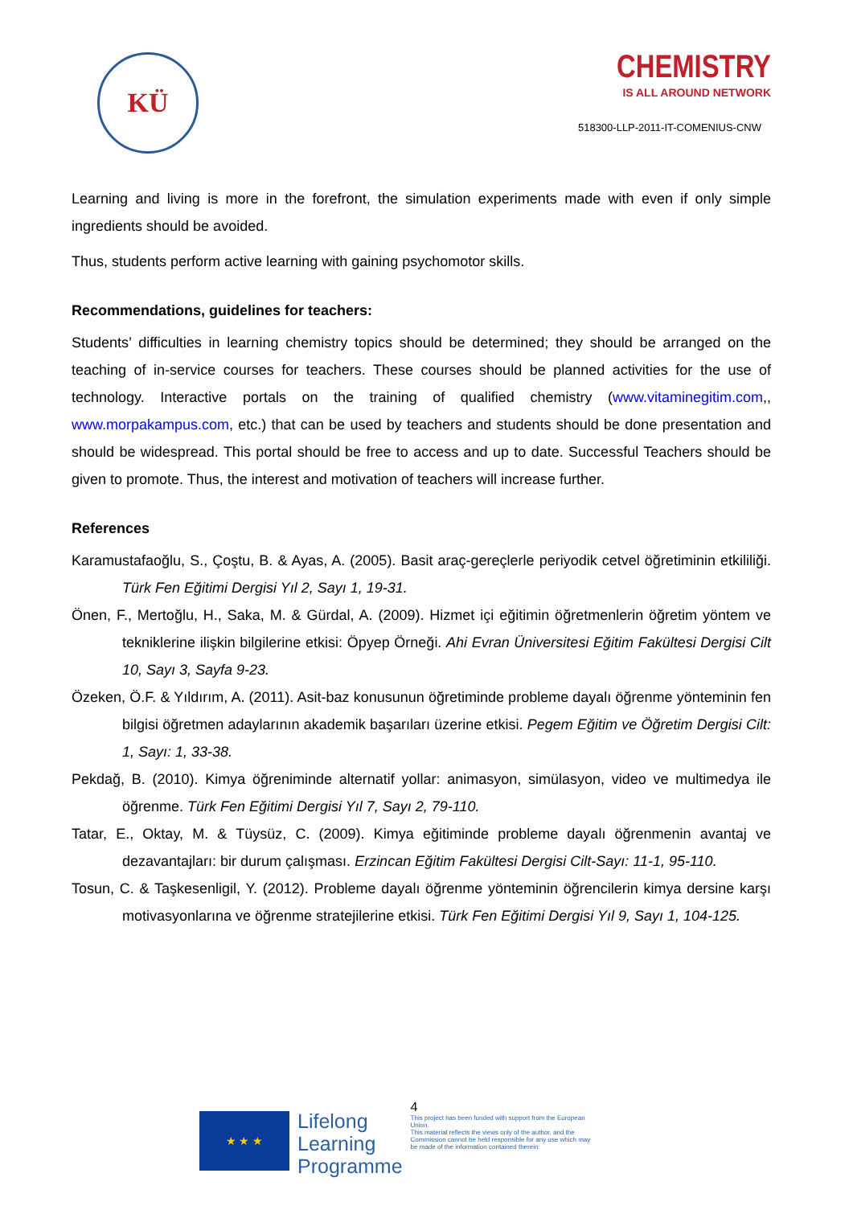KÜ
CHEMISTRY
IS ALL AROUND NETWORK
518300-LLP-2011-IT-COMENIUS-CNW
Learning and living is more in the forefront, the simulation experiments made with even if only simple ingredients should be avoided.
Thus, students perform active learning with gaining psychomotor skills.
Recommendations, guidelines for teachers:
Students’ difficulties in learning chemistry topics should be determined; they should be arranged on the teaching of in-service courses for teachers. These courses should be planned activities for the use of technology. Interactive portals on the training of qualified chemistry (www.vitaminegitim.com,, www.morpakampus.com, etc.) that can be used by teachers and students should be done presentation and should be widespread. This portal should be free to access and up to date. Successful Teachers should be given to promote. Thus, the interest and motivation of teachers will increase further.
References
Karamustafaoğlu, S., Çoştu, B. & Ayas, A. (2005). Basit araç-gereçlerle periyodik cetvel öğretiminin etkililiği. Türk Fen Eğitimi Dergisi Yıl 2, Sayı 1, 19-31.
Önen, F., Mertoğlu, H., Saka, M. & Gürdal, A. (2009). Hizmet içi eğitimin öğretmenlerin öğretim yöntem ve tekniklerine ilişkin bilgilerine etkisi: Öpyep Örneği. Ahi Evran Üniversitesi Eğitim Fakültesi Dergisi Cilt 10, Sayı 3, Sayfa 9-23.
Özeken, Ö.F. & Yıldırım, A. (2011). Asit-baz konusunun öğretiminde probleme dayalı öğrenme yönteminin fen bilgisi öğretmen adaylarının akademik başarıları üzerine etkisi. Pegem Eğitim ve Öğretim Dergisi Cilt: 1, Sayı: 1, 33-38.
Pekdağ, B. (2010). Kimya öğreniminde alternatif yollar: animasyon, simülasyon, video ve multimedya ile öğrenme. Türk Fen Eğitimi Dergisi Yıl 7, Sayı 2, 79-110.
Tatar, E., Oktay, M. & Tüysüz, C. (2009). Kimya eğitiminde probleme dayalı öğrenmenin avantaj ve dezavantajları: bir durum çalışması. Erzincan Eğitim Fakültesi Dergisi Cilt-Sayı: 11-1, 95-110.
Tosun, C. & Taşkesenligil, Y. (2012). Probleme dayalı öğrenme yönteminin öğrencilerin kimya dersine karşı motivasyonlarına ve öğrenme stratejilerine etkisi. Türk Fen Eğitimi Dergisi Yıl 9, Sayı 1, 104-125.
★ ★ ★
Lifelong
Learning
Programme
4
This project has been funded with support from the European Union.
This material reflects the views only of the author, and the Commission cannot be held responsible for any use which may be made of the information contained therein.